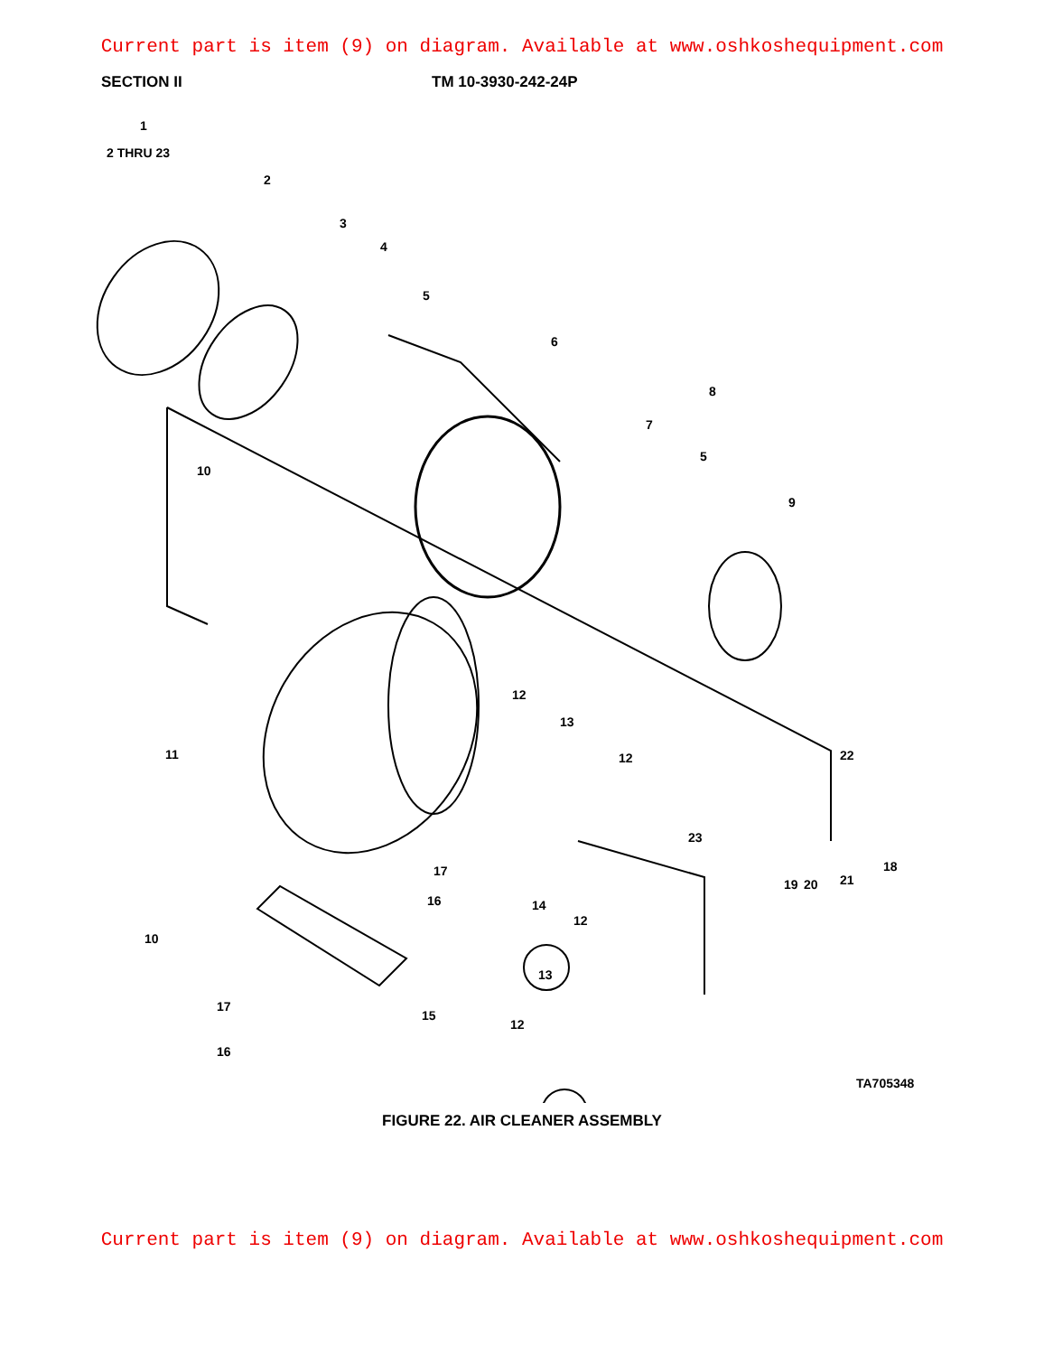Current part is item (9) on diagram. Available at www.oshkoshequipment.com
SECTION II TM 10-3930-242-24P
1
2 THRU 23
2
3
4
5
6
7
8
5
9
10
11
12
13
12 22
23
17
16 14
19 20 21
18
12
10
13
17
15
12
16
TA705348
FIGURE 22. AIR CLEANER ASSEMBLY
Current part is item (9) on diagram. Available at www.oshkoshequipment.com